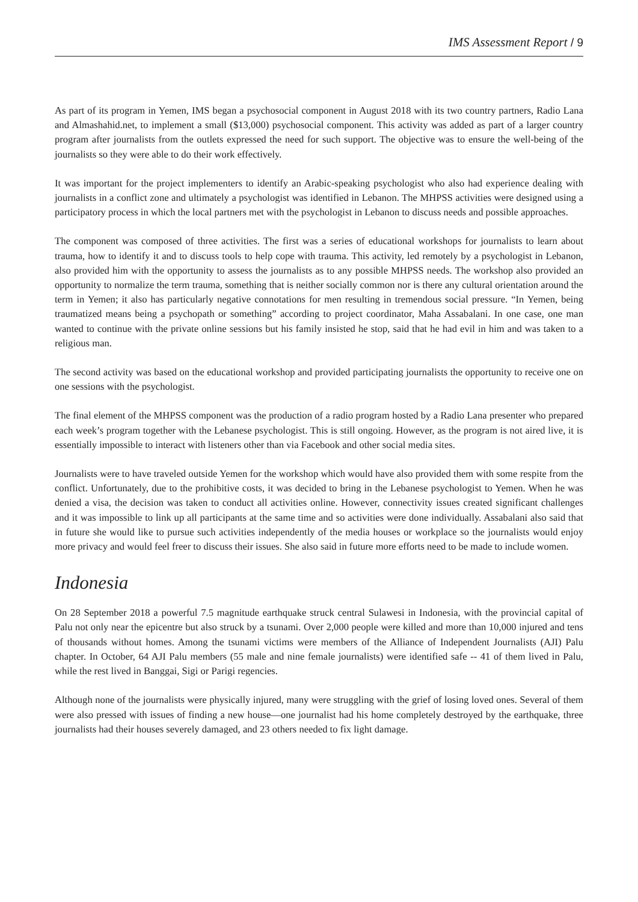IMS Assessment Report / 9
As part of its program in Yemen, IMS began a psychosocial component in August 2018 with its two country partners, Radio Lana and Almashahid.net, to implement a small ($13,000) psychosocial component. This activity was added as part of a larger country program after journalists from the outlets expressed the need for such support. The objective was to ensure the well-being of the journalists so they were able to do their work effectively.
It was important for the project implementers to identify an Arabic-speaking psychologist who also had experience dealing with journalists in a conflict zone and ultimately a psychologist was identified in Lebanon. The MHPSS activities were designed using a participatory process in which the local partners met with the psychologist in Lebanon to discuss needs and possible approaches.
The component was composed of three activities. The first was a series of educational workshops for journalists to learn about trauma, how to identify it and to discuss tools to help cope with trauma. This activity, led remotely by a psychologist in Lebanon, also provided him with the opportunity to assess the journalists as to any possible MHPSS needs. The workshop also provided an opportunity to normalize the term trauma, something that is neither socially common nor is there any cultural orientation around the term in Yemen; it also has particularly negative connotations for men resulting in tremendous social pressure. “In Yemen, being traumatized means being a psychopath or something” according to project coordinator, Maha Assabalani. In one case, one man wanted to continue with the private online sessions but his family insisted he stop, said that he had evil in him and was taken to a religious man.
The second activity was based on the educational workshop and provided participating journalists the opportunity to receive one on one sessions with the psychologist.
The final element of the MHPSS component was the production of a radio program hosted by a Radio Lana presenter who prepared each week’s program together with the Lebanese psychologist. This is still ongoing. However, as the program is not aired live, it is essentially impossible to interact with listeners other than via Facebook and other social media sites.
Journalists were to have traveled outside Yemen for the workshop which would have also provided them with some respite from the conflict. Unfortunately, due to the prohibitive costs, it was decided to bring in the Lebanese psychologist to Yemen. When he was denied a visa, the decision was taken to conduct all activities online. However, connectivity issues created significant challenges and it was impossible to link up all participants at the same time and so activities were done individually. Assabalani also said that in future she would like to pursue such activities independently of the media houses or workplace so the journalists would enjoy more privacy and would feel freer to discuss their issues. She also said in future more efforts need to be made to include women.
Indonesia
On 28 September 2018 a powerful 7.5 magnitude earthquake struck central Sulawesi in Indonesia, with the provincial capital of Palu not only near the epicentre but also struck by a tsunami. Over 2,000 people were killed and more than 10,000 injured and tens of thousands without homes. Among the tsunami victims were members of the Alliance of Independent Journalists (AJI) Palu chapter. In October, 64 AJI Palu members (55 male and nine female journalists) were identified safe -- 41 of them lived in Palu, while the rest lived in Banggai, Sigi or Parigi regencies.
Although none of the journalists were physically injured, many were struggling with the grief of losing loved ones. Several of them were also pressed with issues of finding a new house—one journalist had his home completely destroyed by the earthquake, three journalists had their houses severely damaged, and 23 others needed to fix light damage.